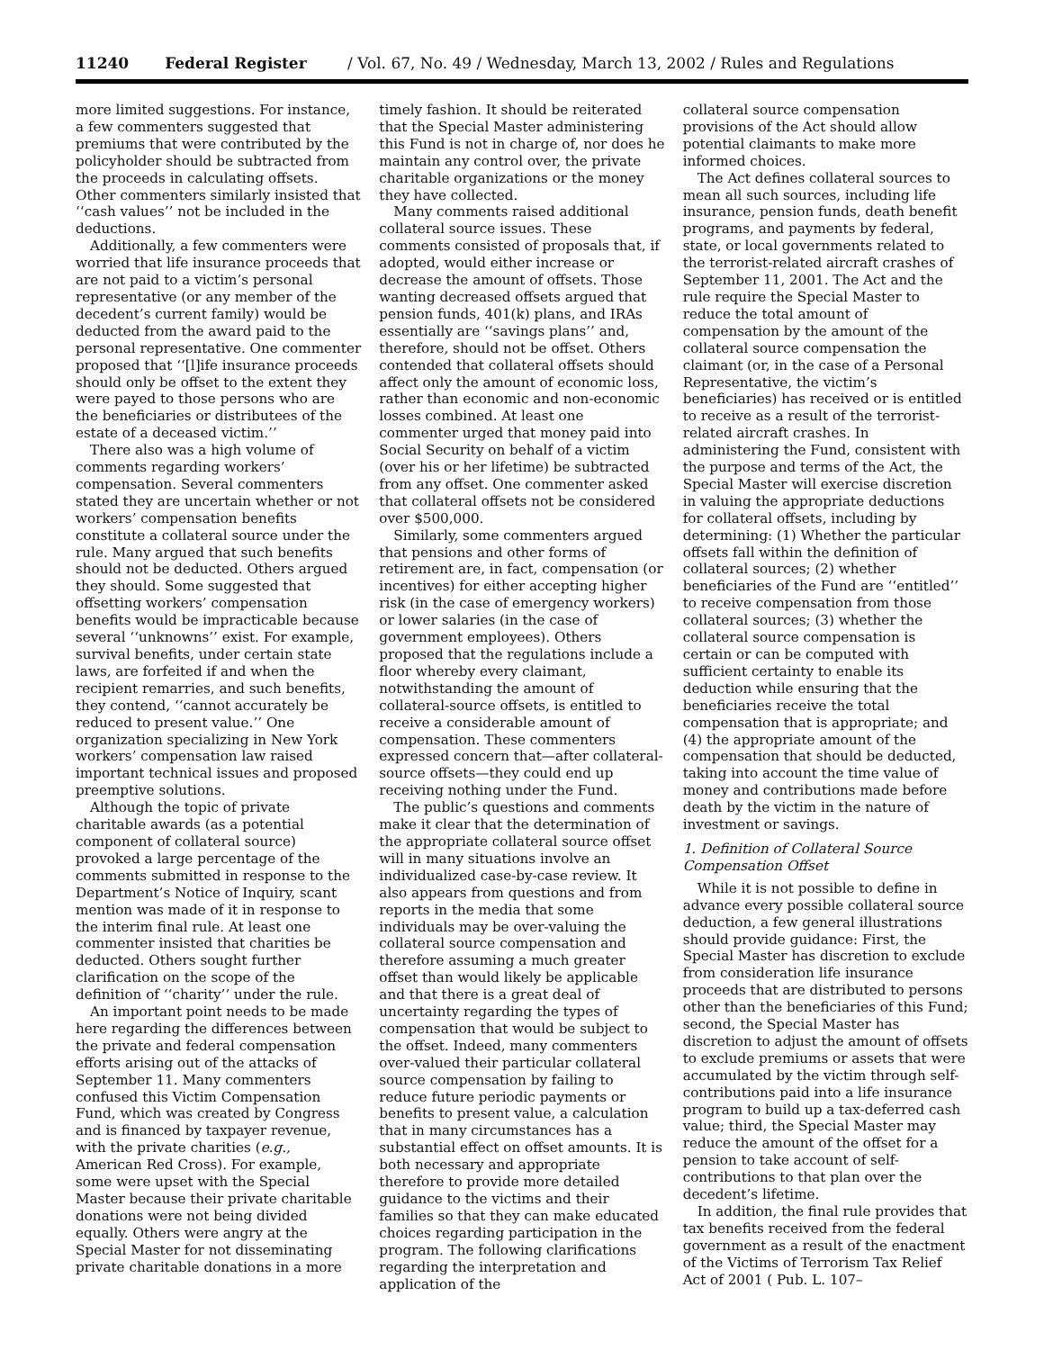11240 Federal Register / Vol. 67, No. 49 / Wednesday, March 13, 2002 / Rules and Regulations
more limited suggestions. For instance, a few commenters suggested that premiums that were contributed by the policyholder should be subtracted from the proceeds in calculating offsets. Other commenters similarly insisted that ‘‘cash values’’ not be included in the deductions.
Additionally, a few commenters were worried that life insurance proceeds that are not paid to a victim’s personal representative (or any member of the decedent’s current family) would be deducted from the award paid to the personal representative. One commenter proposed that ‘‘[l]ife insurance proceeds should only be offset to the extent they were payed to those persons who are the beneficiaries or distributees of the estate of a deceased victim.’’
There also was a high volume of comments regarding workers’ compensation. Several commenters stated they are uncertain whether or not workers’ compensation benefits constitute a collateral source under the rule. Many argued that such benefits should not be deducted. Others argued they should. Some suggested that offsetting workers’ compensation benefits would be impracticable because several ‘‘unknowns’’ exist. For example, survival benefits, under certain state laws, are forfeited if and when the recipient remarries, and such benefits, they contend, ‘‘cannot accurately be reduced to present value.’’ One organization specializing in New York workers’ compensation law raised important technical issues and proposed preemptive solutions.
Although the topic of private charitable awards (as a potential component of collateral source) provoked a large percentage of the comments submitted in response to the Department’s Notice of Inquiry, scant mention was made of it in response to the interim final rule. At least one commenter insisted that charities be deducted. Others sought further clarification on the scope of the definition of ‘‘charity’’ under the rule.
An important point needs to be made here regarding the differences between the private and federal compensation efforts arising out of the attacks of September 11. Many commenters confused this Victim Compensation Fund, which was created by Congress and is financed by taxpayer revenue, with the private charities (e.g., American Red Cross). For example, some were upset with the Special Master because their private charitable donations were not being divided equally. Others were angry at the Special Master for not disseminating private charitable donations in a more
timely fashion. It should be reiterated that the Special Master administering this Fund is not in charge of, nor does he maintain any control over, the private charitable organizations or the money they have collected.
Many comments raised additional collateral source issues. These comments consisted of proposals that, if adopted, would either increase or decrease the amount of offsets. Those wanting decreased offsets argued that pension funds, 401(k) plans, and IRAs essentially are ‘‘savings plans’’ and, therefore, should not be offset. Others contended that collateral offsets should affect only the amount of economic loss, rather than economic and non-economic losses combined. At least one commenter urged that money paid into Social Security on behalf of a victim (over his or her lifetime) be subtracted from any offset. One commenter asked that collateral offsets not be considered over $500,000.
Similarly, some commenters argued that pensions and other forms of retirement are, in fact, compensation (or incentives) for either accepting higher risk (in the case of emergency workers) or lower salaries (in the case of government employees). Others proposed that the regulations include a floor whereby every claimant, notwithstanding the amount of collateral-source offsets, is entitled to receive a considerable amount of compensation. These commenters expressed concern that—after collateral-source offsets—they could end up receiving nothing under the Fund.
The public’s questions and comments make it clear that the determination of the appropriate collateral source offset will in many situations involve an individualized case-by-case review. It also appears from questions and from reports in the media that some individuals may be over-valuing the collateral source compensation and therefore assuming a much greater offset than would likely be applicable and that there is a great deal of uncertainty regarding the types of compensation that would be subject to the offset. Indeed, many commenters over-valued their particular collateral source compensation by failing to reduce future periodic payments or benefits to present value, a calculation that in many circumstances has a substantial effect on offset amounts. It is both necessary and appropriate therefore to provide more detailed guidance to the victims and their families so that they can make educated choices regarding participation in the program. The following clarifications regarding the interpretation and application of the
collateral source compensation provisions of the Act should allow potential claimants to make more informed choices.
The Act defines collateral sources to mean all such sources, including life insurance, pension funds, death benefit programs, and payments by federal, state, or local governments related to the terrorist-related aircraft crashes of September 11, 2001. The Act and the rule require the Special Master to reduce the total amount of compensation by the amount of the collateral source compensation the claimant (or, in the case of a Personal Representative, the victim’s beneficiaries) has received or is entitled to receive as a result of the terrorist-related aircraft crashes. In administering the Fund, consistent with the purpose and terms of the Act, the Special Master will exercise discretion in valuing the appropriate deductions for collateral offsets, including by determining: (1) Whether the particular offsets fall within the definition of collateral sources; (2) whether beneficiaries of the Fund are ‘‘entitled’’ to receive compensation from those collateral sources; (3) whether the collateral source compensation is certain or can be computed with sufficient certainty to enable its deduction while ensuring that the beneficiaries receive the total compensation that is appropriate; and (4) the appropriate amount of the compensation that should be deducted, taking into account the time value of money and contributions made before death by the victim in the nature of investment or savings.
1. Definition of Collateral Source Compensation Offset
While it is not possible to define in advance every possible collateral source deduction, a few general illustrations should provide guidance: First, the Special Master has discretion to exclude from consideration life insurance proceeds that are distributed to persons other than the beneficiaries of this Fund; second, the Special Master has discretion to adjust the amount of offsets to exclude premiums or assets that were accumulated by the victim through self-contributions paid into a life insurance program to build up a tax-deferred cash value; third, the Special Master may reduce the amount of the offset for a pension to take account of self-contributions to that plan over the decedent’s lifetime.
In addition, the final rule provides that tax benefits received from the federal government as a result of the enactment of the Victims of Terrorism Tax Relief Act of 2001 ( Pub. L. 107–